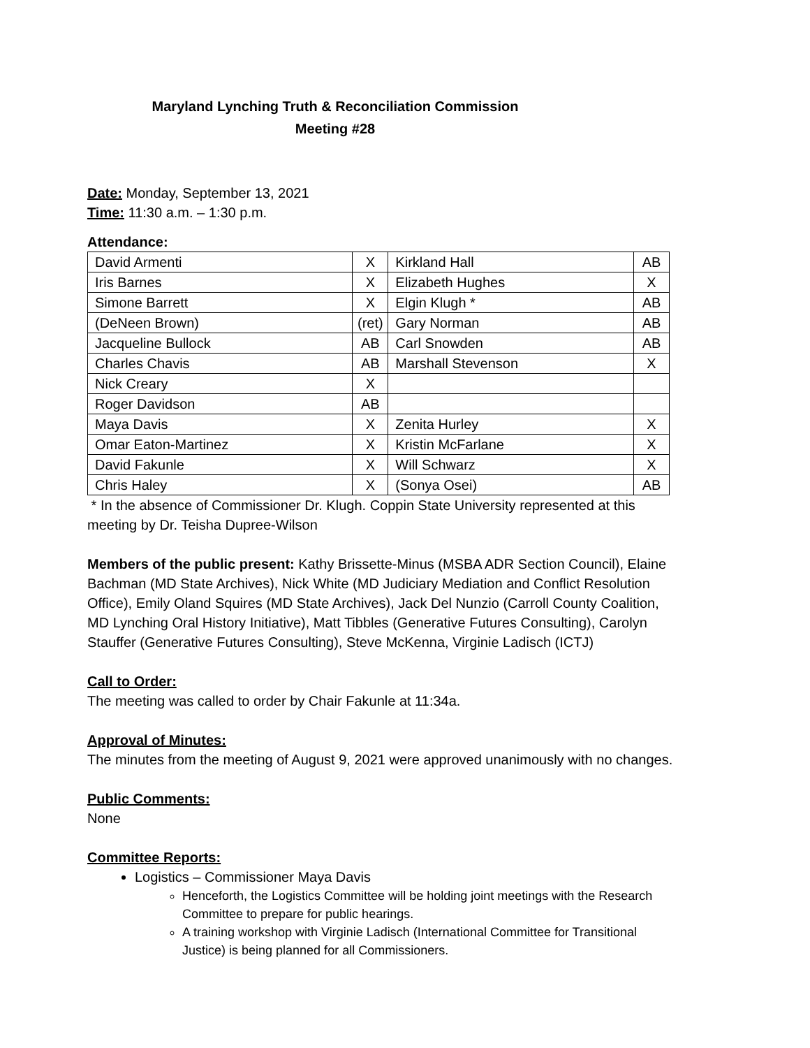Maryland Lynching Truth & Reconciliation Commission
Meeting #28
Date: Monday, September 13, 2021
Time: 11:30 a.m. – 1:30 p.m.
Attendance:
| David Armenti | X | Kirkland Hall | AB |
| Iris Barnes | X | Elizabeth Hughes | X |
| Simone Barrett | X | Elgin Klugh * | AB |
| (DeNeen Brown) | (ret) | Gary Norman | AB |
| Jacqueline Bullock | AB | Carl Snowden | AB |
| Charles Chavis | AB | Marshall Stevenson | X |
| Nick Creary | X | | |
| Roger Davidson | AB | | |
| Maya Davis | X | Zenita Hurley | X |
| Omar Eaton-Martinez | X | Kristin McFarlane | X |
| David Fakunle | X | Will Schwarz | X |
| Chris Haley | X | (Sonya Osei) | AB |
* In the absence of Commissioner Dr. Klugh. Coppin State University represented at this meeting by Dr. Teisha Dupree-Wilson
Members of the public present: Kathy Brissette-Minus (MSBA ADR Section Council), Elaine Bachman (MD State Archives), Nick White (MD Judiciary Mediation and Conflict Resolution Office), Emily Oland Squires (MD State Archives), Jack Del Nunzio (Carroll County Coalition, MD Lynching Oral History Initiative), Matt Tibbles (Generative Futures Consulting), Carolyn Stauffer (Generative Futures Consulting), Steve McKenna, Virginie Ladisch (ICTJ)
Call to Order:
The meeting was called to order by Chair Fakunle at 11:34a.
Approval of Minutes:
The minutes from the meeting of August 9, 2021 were approved unanimously with no changes.
Public Comments:
None
Committee Reports:
Logistics – Commissioner Maya Davis
Henceforth, the Logistics Committee will be holding joint meetings with the Research Committee to prepare for public hearings.
A training workshop with Virginie Ladisch (International Committee for Transitional Justice) is being planned for all Commissioners.